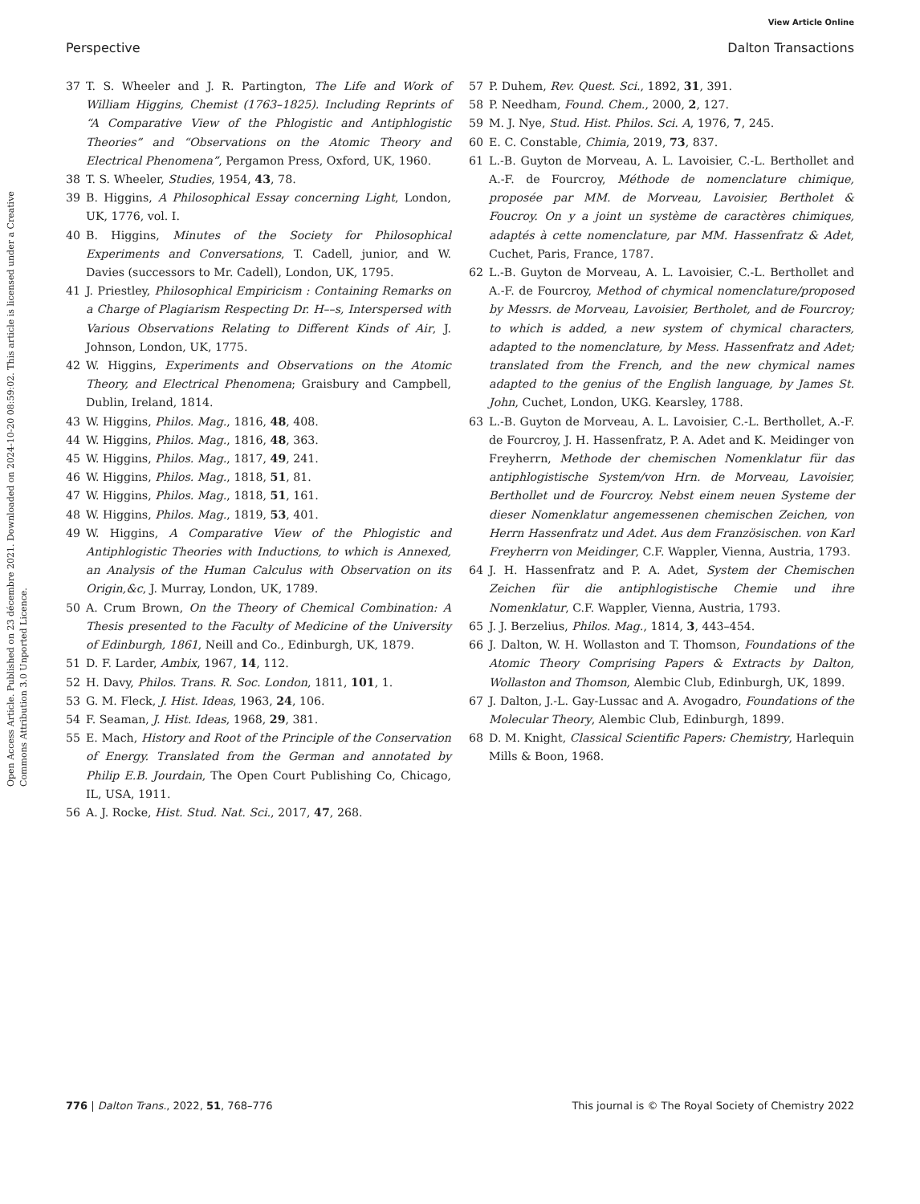View Article Online
Perspective Dalton Transactions
Open Access Article. Published on 23 décembre 2021. Downloaded on 2024-10-20 08:59:02. This article is licensed under a Creative Commons Attribution 3.0 Unported Licence.
37 T. S. Wheeler and J. R. Partington, The Life and Work of William Higgins, Chemist (1763–1825). Including Reprints of “A Comparative View of the Phlogistic and Antiphlogistic Theories” and “Observations on the Atomic Theory and Electrical Phenomena”, Pergamon Press, Oxford, UK, 1960.
38 T. S. Wheeler, Studies, 1954, 43, 78.
39 B. Higgins, A Philosophical Essay concerning Light, London, UK, 1776, vol. I.
40 B. Higgins, Minutes of the Society for Philosophical Experiments and Conversations, T. Cadell, junior, and W. Davies (successors to Mr. Cadell), London, UK, 1795.
41 J. Priestley, Philosophical Empiricism : Containing Remarks on a Charge of Plagiarism Respecting Dr. H––s, Interspersed with Various Observations Relating to Different Kinds of Air, J. Johnson, London, UK, 1775.
42 W. Higgins, Experiments and Observations on the Atomic Theory, and Electrical Phenomena; Graisbury and Campbell, Dublin, Ireland, 1814.
43 W. Higgins, Philos. Mag., 1816, 48, 408.
44 W. Higgins, Philos. Mag., 1816, 48, 363.
45 W. Higgins, Philos. Mag., 1817, 49, 241.
46 W. Higgins, Philos. Mag., 1818, 51, 81.
47 W. Higgins, Philos. Mag., 1818, 51, 161.
48 W. Higgins, Philos. Mag., 1819, 53, 401.
49 W. Higgins, A Comparative View of the Phlogistic and Antiphlogistic Theories with Inductions, to which is Annexed, an Analysis of the Human Calculus with Observation on its Origin,&c, J. Murray, London, UK, 1789.
50 A. Crum Brown, On the Theory of Chemical Combination: A Thesis presented to the Faculty of Medicine of the University of Edinburgh, 1861, Neill and Co., Edinburgh, UK, 1879.
51 D. F. Larder, Ambix, 1967, 14, 112.
52 H. Davy, Philos. Trans. R. Soc. London, 1811, 101, 1.
53 G. M. Fleck, J. Hist. Ideas, 1963, 24, 106.
54 F. Seaman, J. Hist. Ideas, 1968, 29, 381.
55 E. Mach, History and Root of the Principle of the Conservation of Energy. Translated from the German and annotated by Philip E.B. Jourdain, The Open Court Publishing Co, Chicago, IL, USA, 1911.
56 A. J. Rocke, Hist. Stud. Nat. Sci., 2017, 47, 268.
57 P. Duhem, Rev. Quest. Sci., 1892, 31, 391.
58 P. Needham, Found. Chem., 2000, 2, 127.
59 M. J. Nye, Stud. Hist. Philos. Sci. A, 1976, 7, 245.
60 E. C. Constable, Chimia, 2019, 73, 837.
61 L.-B. Guyton de Morveau, A. L. Lavoisier, C.-L. Berthollet and A.-F. de Fourcroy, Méthode de nomenclature chimique, proposée par MM. de Morveau, Lavoisier, Bertholet & Foucroy. On y a joint un système de caractères chimiques, adaptés à cette nomenclature, par MM. Hassenfratz & Adet, Cuchet, Paris, France, 1787.
62 L.-B. Guyton de Morveau, A. L. Lavoisier, C.-L. Berthollet and A.-F. de Fourcroy, Method of chymical nomenclature/proposed by Messrs. de Morveau, Lavoisier, Bertholet, and de Fourcroy; to which is added, a new system of chymical characters, adapted to the nomenclature, by Mess. Hassenfratz and Adet; translated from the French, and the new chymical names adapted to the genius of the English language, by James St. John, Cuchet, London, UKG. Kearsley, 1788.
63 L.-B. Guyton de Morveau, A. L. Lavoisier, C.-L. Berthollet, A.-F. de Fourcroy, J. H. Hassenfratz, P. A. Adet and K. Meidinger von Freyherrn, Methode der chemischen Nomenklatur für das antiphlogistische System/von Hrn. de Morveau, Lavoisier, Berthollet und de Fourcroy. Nebst einem neuen Systeme der dieser Nomenklatur angemessenen chemischen Zeichen, von Herrn Hassenfratz und Adet. Aus dem Französischen. von Karl Freyherrn von Meidinger, C.F. Wappler, Vienna, Austria, 1793.
64 J. H. Hassenfratz and P. A. Adet, System der Chemischen Zeichen für die antiphlogistische Chemie und ihre Nomenklatur, C.F. Wappler, Vienna, Austria, 1793.
65 J. J. Berzelius, Philos. Mag., 1814, 3, 443–454.
66 J. Dalton, W. H. Wollaston and T. Thomson, Foundations of the Atomic Theory Comprising Papers & Extracts by Dalton, Wollaston and Thomson, Alembic Club, Edinburgh, UK, 1899.
67 J. Dalton, J.-L. Gay-Lussac and A. Avogadro, Foundations of the Molecular Theory, Alembic Club, Edinburgh, 1899.
68 D. M. Knight, Classical Scientific Papers: Chemistry, Harlequin Mills & Boon, 1968.
776 | Dalton Trans., 2022, 51, 768–776 This journal is © The Royal Society of Chemistry 2022